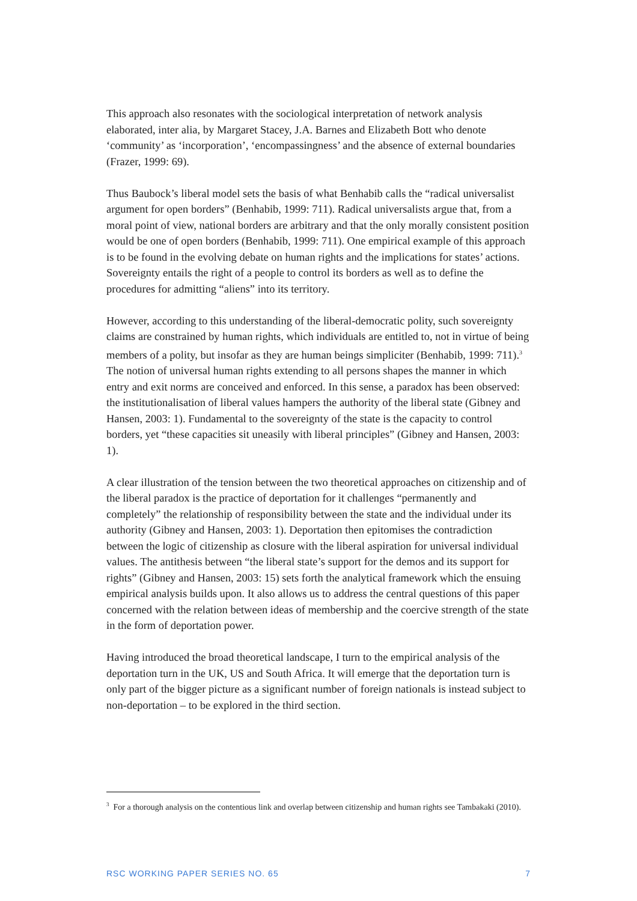This approach also resonates with the sociological interpretation of network analysis elaborated, inter alia, by Margaret Stacey, J.A. Barnes and Elizabeth Bott who denote ‘community’ as ‘incorporation’, ‘encompassingness’ and the absence of external boundaries (Frazer, 1999: 69).
Thus Baubock’s liberal model sets the basis of what Benhabib calls the “radical universalist argument for open borders” (Benhabib, 1999: 711). Radical universalists argue that, from a moral point of view, national borders are arbitrary and that the only morally consistent position would be one of open borders (Benhabib, 1999: 711). One empirical example of this approach is to be found in the evolving debate on human rights and the implications for states’ actions. Sovereignty entails the right of a people to control its borders as well as to define the procedures for admitting “aliens” into its territory.
However, according to this understanding of the liberal-democratic polity, such sovereignty claims are constrained by human rights, which individuals are entitled to, not in virtue of being members of a polity, but insofar as they are human beings simpliciter (Benhabib, 1999: 711).<sup>3</sup> The notion of universal human rights extending to all persons shapes the manner in which entry and exit norms are conceived and enforced. In this sense, a paradox has been observed: the institutionalisation of liberal values hampers the authority of the liberal state (Gibney and Hansen, 2003: 1). Fundamental to the sovereignty of the state is the capacity to control borders, yet “these capacities sit uneasily with liberal principles” (Gibney and Hansen, 2003: 1).
A clear illustration of the tension between the two theoretical approaches on citizenship and of the liberal paradox is the practice of deportation for it challenges “permanently and completely” the relationship of responsibility between the state and the individual under its authority (Gibney and Hansen, 2003: 1). Deportation then epitomises the contradiction between the logic of citizenship as closure with the liberal aspiration for universal individual values. The antithesis between “the liberal state’s support for the demos and its support for rights” (Gibney and Hansen, 2003: 15) sets forth the analytical framework which the ensuing empirical analysis builds upon. It also allows us to address the central questions of this paper concerned with the relation between ideas of membership and the coercive strength of the state in the form of deportation power.
Having introduced the broad theoretical landscape, I turn to the empirical analysis of the deportation turn in the UK, US and South Africa. It will emerge that the deportation turn is only part of the bigger picture as a significant number of foreign nationals is instead subject to non-deportation – to be explored in the third section.
<sup>3</sup> For a thorough analysis on the contentious link and overlap between citizenship and human rights see Tambakaki (2010).
RSC WORKING PAPER SERIES NO. 65 7